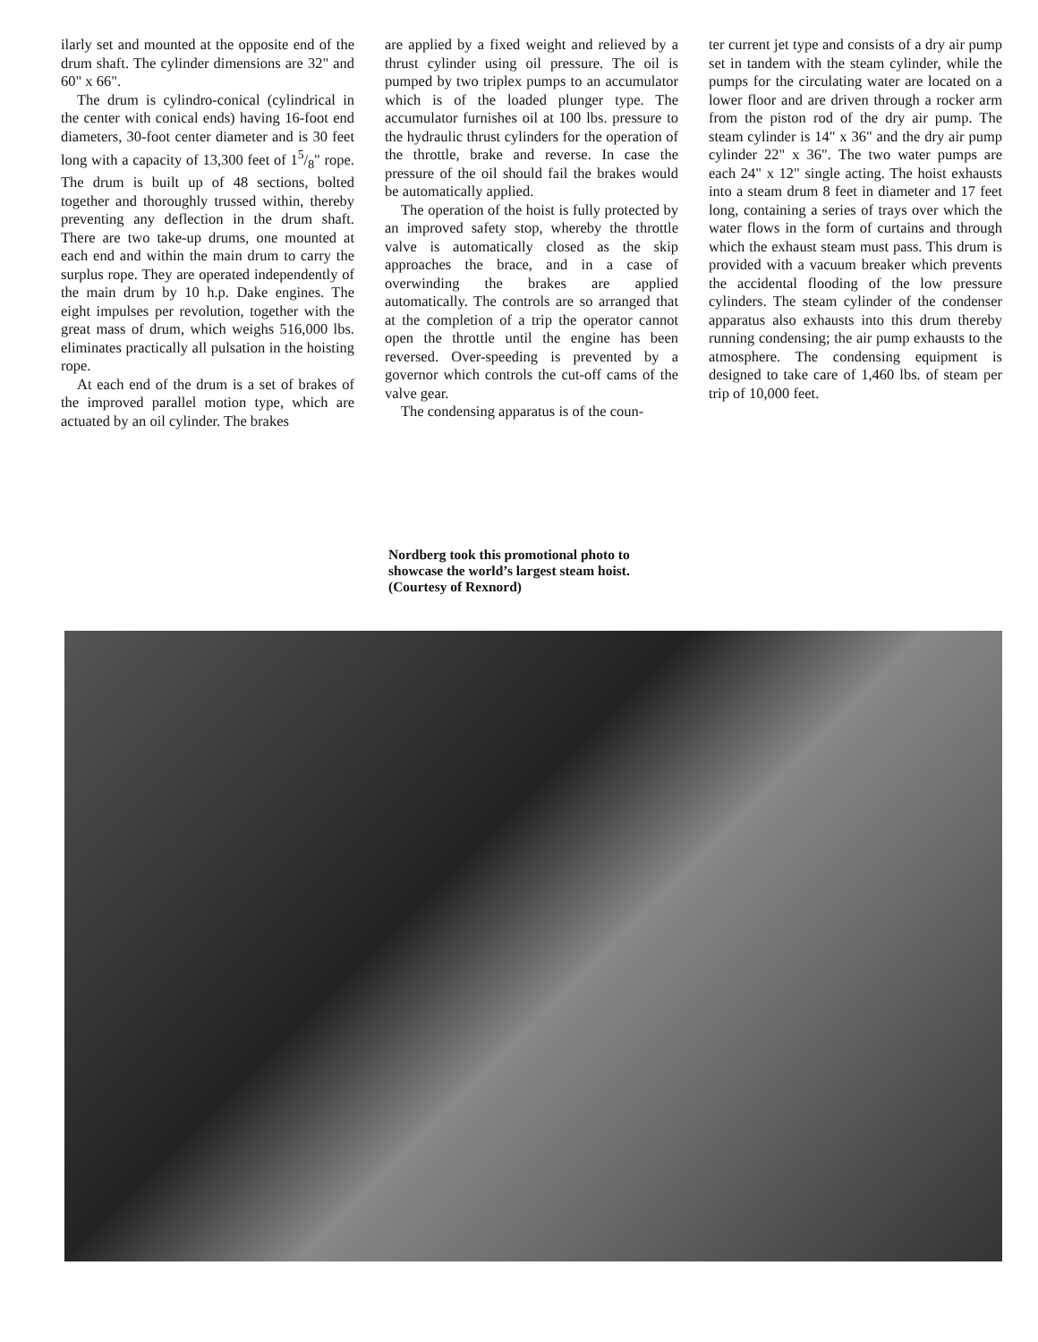ilarly set and mounted at the opposite end of the drum shaft. The cylinder dimensions are 32" and 60" x 66".
The drum is cylindro-conical (cylindrical in the center with conical ends) having 16-foot end diameters, 30-foot center diameter and is 30 feet long with a capacity of 13,300 feet of 15/8" rope. The drum is built up of 48 sections, bolted together and thoroughly trussed within, thereby preventing any deflection in the drum shaft. There are two take-up drums, one mounted at each end and within the main drum to carry the surplus rope. They are operated independently of the main drum by 10 h.p. Dake engines. The eight impulses per revolution, together with the great mass of drum, which weighs 516,000 lbs. eliminates practically all pulsation in the hoisting rope.
At each end of the drum is a set of brakes of the improved parallel motion type, which are actuated by an oil cylinder. The brakes
are applied by a fixed weight and relieved by a thrust cylinder using oil pressure. The oil is pumped by two triplex pumps to an accumulator which is of the loaded plunger type. The accumulator furnishes oil at 100 lbs. pressure to the hydraulic thrust cylinders for the operation of the throttle, brake and reverse. In case the pressure of the oil should fail the brakes would be automatically applied.
The operation of the hoist is fully protected by an improved safety stop, whereby the throttle valve is automatically closed as the skip approaches the brace, and in a case of overwinding the brakes are applied automatically. The controls are so arranged that at the completion of a trip the operator cannot open the throttle until the engine has been reversed. Over-speeding is prevented by a governor which controls the cut-off cams of the valve gear.
The condensing apparatus is of the coun-
ter current jet type and consists of a dry air pump set in tandem with the steam cylinder, while the pumps for the circulating water are located on a lower floor and are driven through a rocker arm from the piston rod of the dry air pump. The steam cylinder is 14" x 36" and the dry air pump cylinder 22" x 36". The two water pumps are each 24" x 12" single acting. The hoist exhausts into a steam drum 8 feet in diameter and 17 feet long, containing a series of trays over which the water flows in the form of curtains and through which the exhaust steam must pass. This drum is provided with a vacuum breaker which prevents the accidental flooding of the low pressure cylinders. The steam cylinder of the condenser apparatus also exhausts into this drum thereby running condensing; the air pump exhausts to the atmosphere. The condensing equipment is designed to take care of 1,460 lbs. of steam per trip of 10,000 feet.
Nordberg took this promotional photo to showcase the world’s largest steam hoist. (Courtesy of Rexnord)